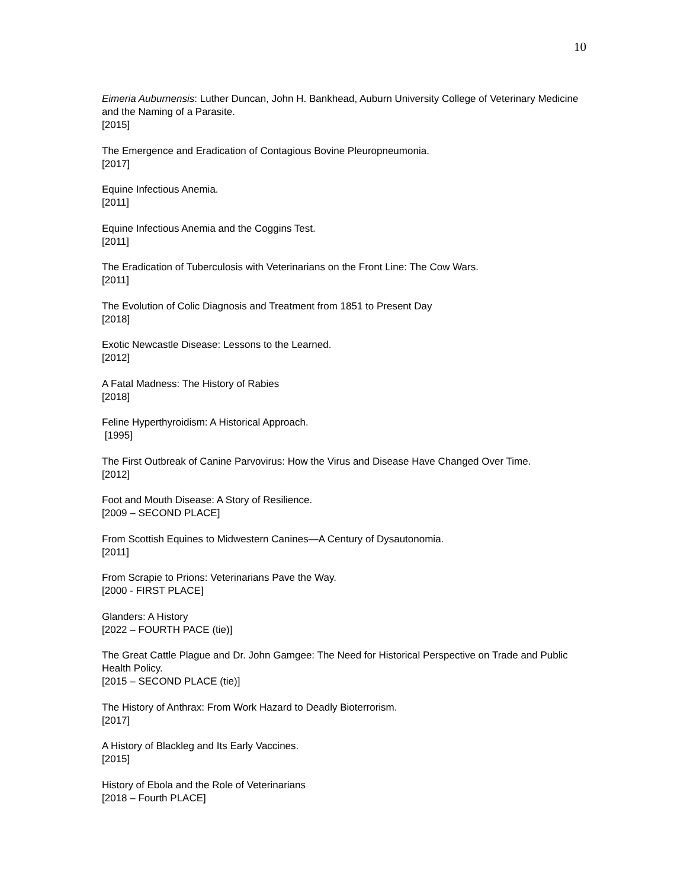10
Eimeria Auburnensis: Luther Duncan, John H. Bankhead, Auburn University College of Veterinary Medicine and the Naming of a Parasite.
[2015]
The Emergence and Eradication of Contagious Bovine Pleuropneumonia.
[2017]
Equine Infectious Anemia.
[2011]
Equine Infectious Anemia and the Coggins Test.
[2011]
The Eradication of Tuberculosis with Veterinarians on the Front Line: The Cow Wars.
[2011]
The Evolution of Colic Diagnosis and Treatment from 1851 to Present Day
[2018]
Exotic Newcastle Disease: Lessons to the Learned.
[2012]
A Fatal Madness: The History of Rabies
[2018]
Feline Hyperthyroidism: A Historical Approach.
[1995]
The First Outbreak of Canine Parvovirus: How the Virus and Disease Have Changed Over Time.
[2012]
Foot and Mouth Disease: A Story of Resilience.
[2009 – SECOND PLACE]
From Scottish Equines to Midwestern Canines—A Century of Dysautonomia.
[2011]
From Scrapie to Prions: Veterinarians Pave the Way.
[2000 - FIRST PLACE]
Glanders: A History
[2022 – FOURTH PACE (tie)]
The Great Cattle Plague and Dr. John Gamgee: The Need for Historical Perspective on Trade and Public Health Policy.
[2015 – SECOND PLACE (tie)]
The History of Anthrax: From Work Hazard to Deadly Bioterrorism.
[2017]
A History of Blackleg and Its Early Vaccines.
[2015]
History of Ebola and the Role of Veterinarians
[2018 – Fourth PLACE]